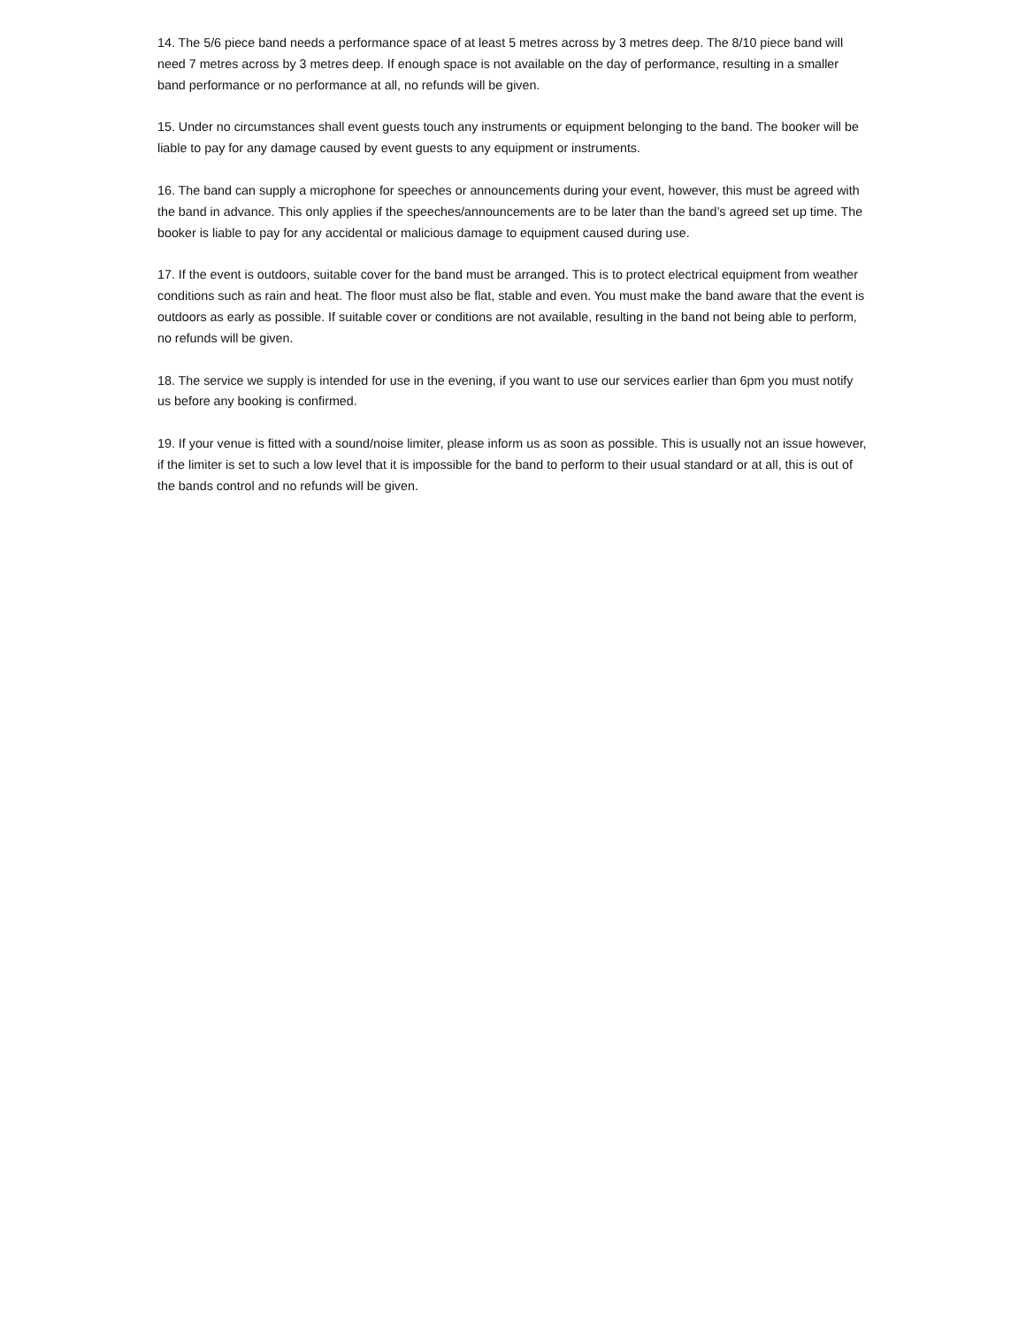14. The 5/6 piece band needs a performance space of at least 5 metres across by 3 metres deep. The 8/10 piece band will need 7 metres across by 3 metres deep. If enough space is not available on the day of performance, resulting in a smaller band performance or no performance at all, no refunds will be given.
15. Under no circumstances shall event guests touch any instruments or equipment belonging to the band. The booker will be liable to pay for any damage caused by event guests to any equipment or instruments.
16. The band can supply a microphone for speeches or announcements during your event, however, this must be agreed with the band in advance. This only applies if the speeches/announcements are to be later than the band’s agreed set up time. The booker is liable to pay for any accidental or malicious damage to equipment caused during use.
17. If the event is outdoors, suitable cover for the band must be arranged. This is to protect electrical equipment from weather conditions such as rain and heat. The floor must also be flat, stable and even. You must make the band aware that the event is outdoors as early as possible. If suitable cover or conditions are not available, resulting in the band not being able to perform, no refunds will be given.
18. The service we supply is intended for use in the evening, if you want to use our services earlier than 6pm you must notify us before any booking is confirmed.
19. If your venue is fitted with a sound/noise limiter, please inform us as soon as possible. This is usually not an issue however, if the limiter is set to such a low level that it is impossible for the band to perform to their usual standard or at all, this is out of the bands control and no refunds will be given.